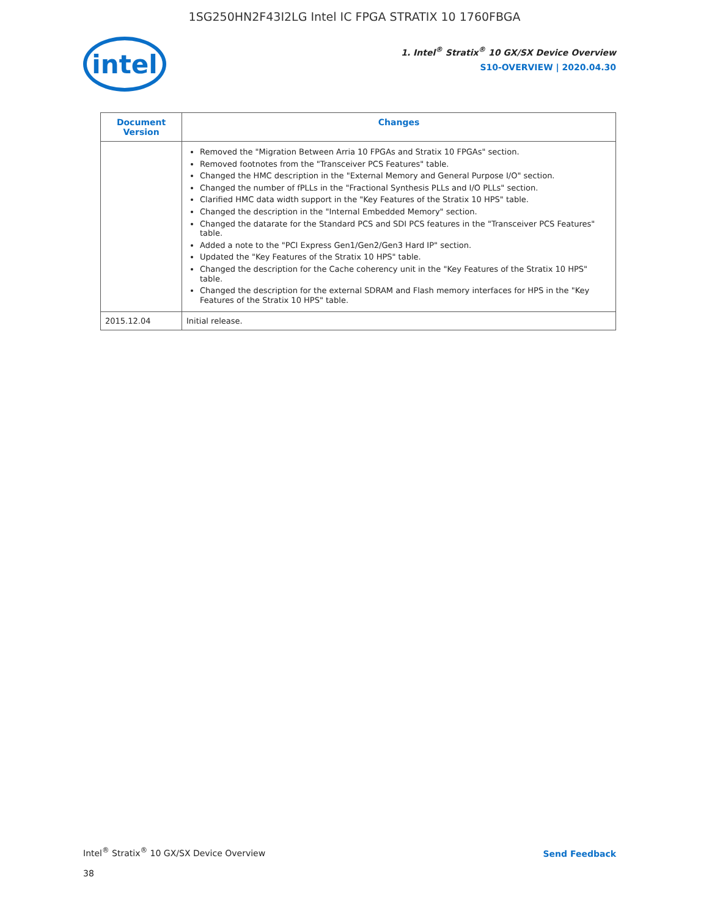1SG250HN2F43I2LG Intel IC FPGA STRATIX 10 1760FBGA
intel
1. Intel<sup>®</sup> Stratix<sup>®</sup> 10 GX/SX Device Overview
S10-OVERVIEW | 2020.04.30
| Document Version | Changes |
| --- | --- |
| | Removed the "Migration Between Arria 10 FPGAs and Stratix 10 FPGAs" section. Removed footnotes from the "Transceiver PCS Features" table. Changed the HMC description in the "External Memory and General Purpose I/O" section. Changed the number of fPLLs in the "Fractional Synthesis PLLs and I/O PLLs" section. Clarified HMC data width support in the "Key Features of the Stratix 10 HPS" table. Changed the description in the "Internal Embedded Memory" section. Changed the datarate for the Standard PCS and SDI PCS features in the "Transceiver PCS Features" table. Added a note to the "PCI Express Gen1/Gen2/Gen3 Hard IP" section. Updated the "Key Features of the Stratix 10 HPS" table. Changed the description for the Cache coherency unit in the "Key Features of the Stratix 10 HPS" table. Changed the description for the external SDRAM and Flash memory interfaces for HPS in the "Key Features of the Stratix 10 HPS" table. |
| 2015.12.04 | Initial release. |
Intel<sup>®</sup> Stratix<sup>®</sup> 10 GX/SX Device Overview
Send Feedback
38